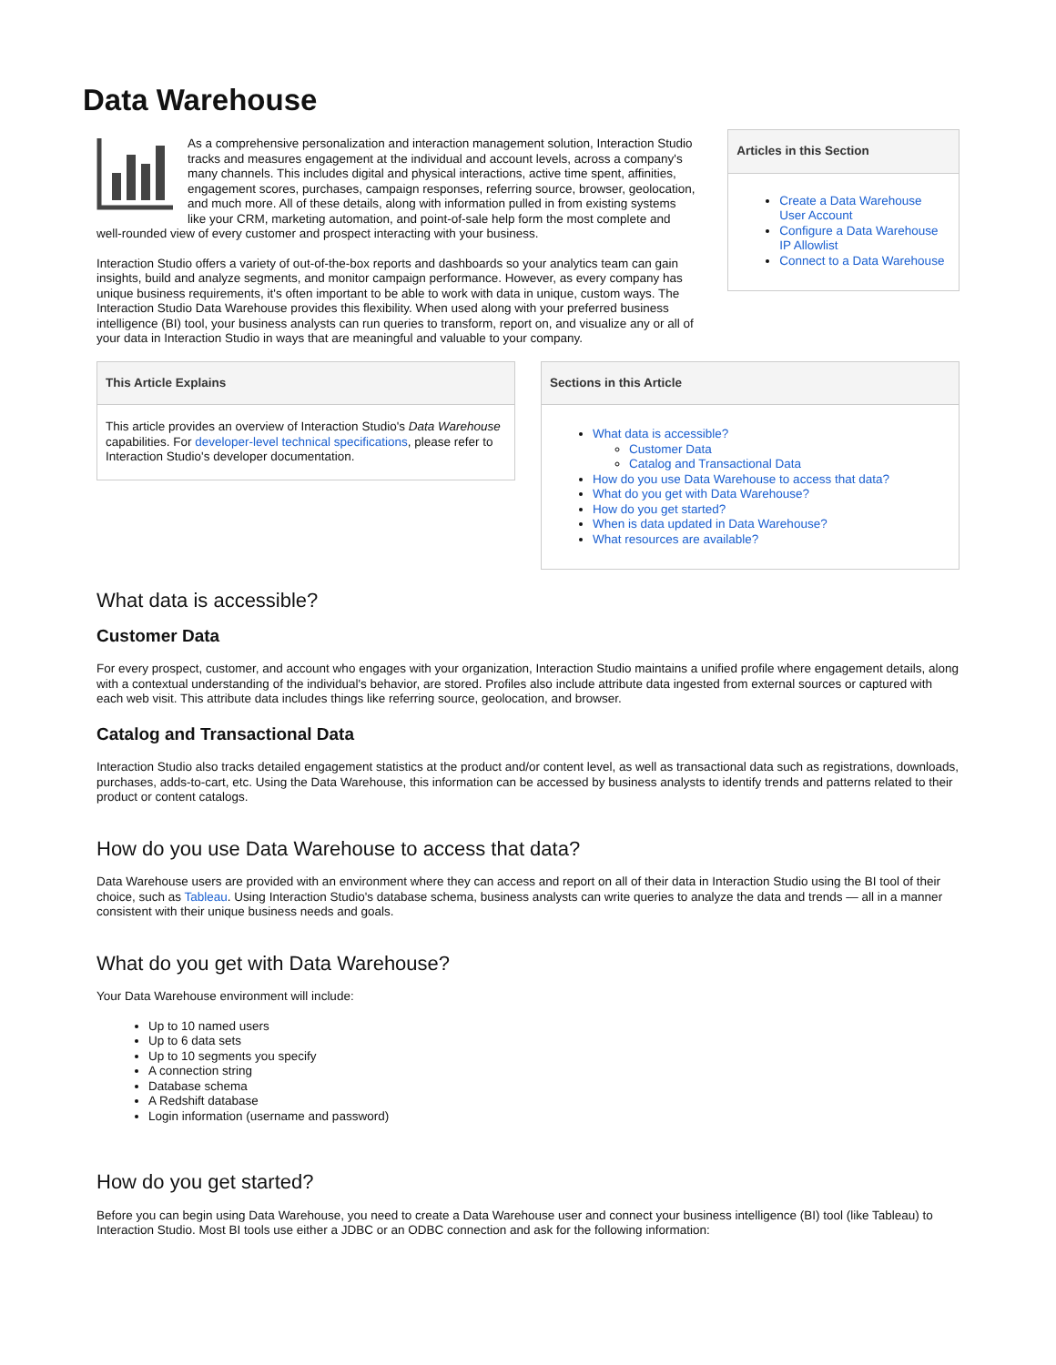Data Warehouse
As a comprehensive personalization and interaction management solution, Interaction Studio tracks and measures engagement at the individual and account levels, across a company's many channels. This includes digital and physical interactions, active time spent, affinities, engagement scores, purchases, campaign responses, referring source, browser, geolocation, and much more. All of these details, along with information pulled in from existing systems like your CRM, marketing automation, and point-of-sale help form the most complete and well-rounded view of every customer and prospect interacting with your business.
Interaction Studio offers a variety of out-of-the-box reports and dashboards so your analytics team can gain insights, build and analyze segments, and monitor campaign performance. However, as every company has unique business requirements, it's often important to be able to work with data in unique, custom ways. The Interaction Studio Data Warehouse provides this flexibility. When used along with your preferred business intelligence (BI) tool, your business analysts can run queries to transform, report on, and visualize any or all of your data in Interaction Studio in ways that are meaningful and valuable to your company.
Articles in this Section
Create a Data Warehouse User Account
Configure a Data Warehouse IP Allowlist
Connect to a Data Warehouse
This Article Explains
This article provides an overview of Interaction Studio's Data Warehouse capabilities. For developer-level technical specifications, please refer to Interaction Studio's developer documentation.
Sections in this Article
What data is accessible?
Customer Data
Catalog and Transactional Data
How do you use Data Warehouse to access that data?
What do you get with Data Warehouse?
How do you get started?
When is data updated in Data Warehouse?
What resources are available?
What data is accessible?
Customer Data
For every prospect, customer, and account who engages with your organization, Interaction Studio maintains a unified profile where engagement details, along with a contextual understanding of the individual's behavior, are stored. Profiles also include attribute data ingested from external sources or captured with each web visit. This attribute data includes things like referring source, geolocation, and browser.
Catalog and Transactional Data
Interaction Studio also tracks detailed engagement statistics at the product and/or content level, as well as transactional data such as registrations, downloads, purchases, adds-to-cart, etc. Using the Data Warehouse, this information can be accessed by business analysts to identify trends and patterns related to their product or content catalogs.
How do you use Data Warehouse to access that data?
Data Warehouse users are provided with an environment where they can access and report on all of their data in Interaction Studio using the BI tool of their choice, such as Tableau. Using Interaction Studio's database schema, business analysts can write queries to analyze the data and trends — all in a manner consistent with their unique business needs and goals.
What do you get with Data Warehouse?
Your Data Warehouse environment will include:
Up to 10 named users
Up to 6 data sets
Up to 10 segments you specify
A connection string
Database schema
A Redshift database
Login information (username and password)
How do you get started?
Before you can begin using Data Warehouse, you need to create a Data Warehouse user and connect your business intelligence (BI) tool (like Tableau) to Interaction Studio. Most BI tools use either a JDBC or an ODBC connection and ask for the following information: